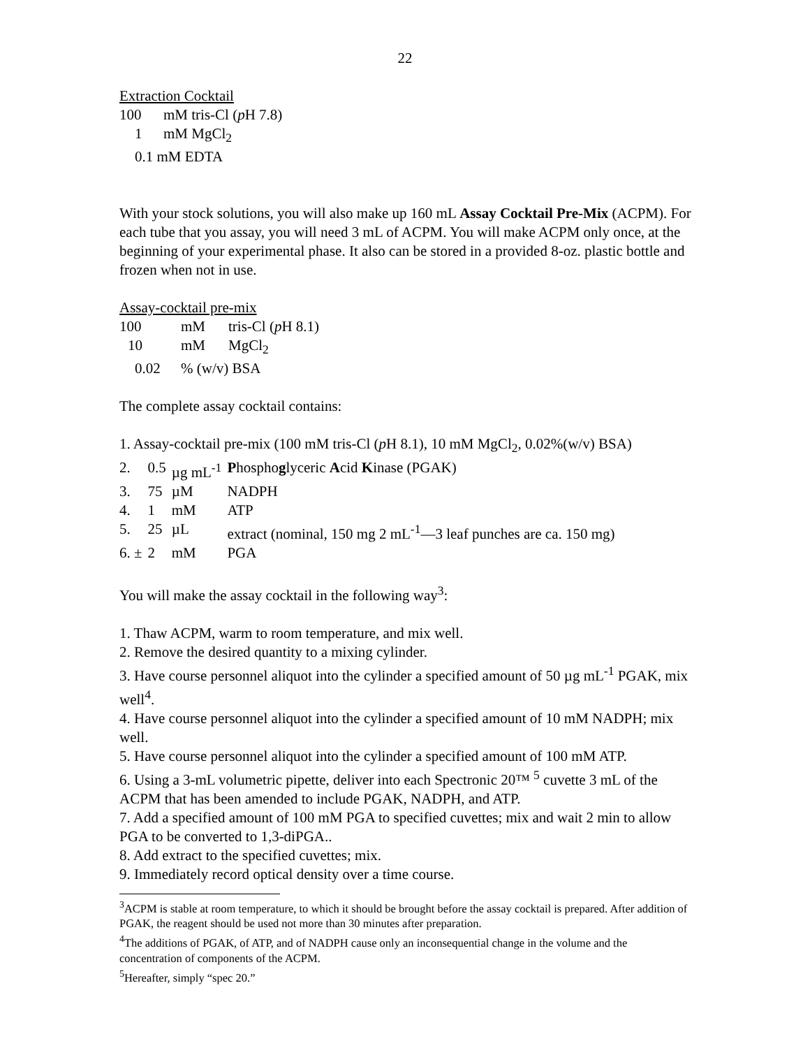22
Extraction Cocktail
| 100 | mM tris-Cl ( p H 7.8) |
| 1 | mM MgCl<sub>2</sub> |
| 0.1 mM EDTA | |
With your stock solutions, you will also make up 160 mL Assay Cocktail Pre-Mix (ACPM). For each tube that you assay, you will need 3 mL of ACPM. You will make ACPM only once, at the beginning of your experimental phase. It also can be stored in a provided 8-oz. plastic bottle and frozen when not in use.
Assay-cocktail pre-mix
| 100 | mM | tris-Cl ( p H 8.1) |
| 10 | mM | MgCl<sub>2</sub> |
| 0.02 | % (w/v) BSA | |
The complete assay cocktail contains:
1. Assay-cocktail pre-mix (100 mM tris-Cl (p H 8.1), 10 mM MgCl<sub>2</sub>, 0.02%(w/v) BSA)
| 2. | 0.5 | µg mL<sup>-1</sup> | P hospho g lyceric A cid K inase (PGAK) |
| 3. | 75 | µM | NADPH |
| 4. | 1 | mM | ATP |
| 5. | 25 | µL | extract (nominal, 150 mg 2 mL<sup>-1</sup>—3 leaf punches are ca. 150 mg) |
| 6. ± | 2 | mM | PGA |
You will make the assay cocktail in the following way<sup>3</sup>:
1. Thaw ACPM, warm to room temperature, and mix well.
2. Remove the desired quantity to a mixing cylinder.
3. Have course personnel aliquot into the cylinder a specified amount of 50 µg mL<sup>-1</sup> PGAK, mix well<sup>4</sup>.
4. Have course personnel aliquot into the cylinder a specified amount of 10 mM NADPH; mix well.
5. Have course personnel aliquot into the cylinder a specified amount of 100 mM ATP.
6. Using a 3-mL volumetric pipette, deliver into each Spectronic 20™ <sup>5</sup> cuvette 3 mL of the ACPM that has been amended to include PGAK, NADPH, and ATP.
7. Add a specified amount of 100 mM PGA to specified cuvettes; mix and wait 2 min to allow PGA to be converted to 1,3-diPGA..
8. Add extract to the specified cuvettes; mix.
9. Immediately record optical density over a time course.
<sup>3</sup> ACPM is stable at room temperature, to which it should be brought before the assay cocktail is prepared. After addition of PGAK, the reagent should be used not more than 30 minutes after preparation.
<sup>4</sup> The additions of PGAK, of ATP, and of NADPH cause only an inconsequential change in the volume and the concentration of components of the ACPM.
<sup>5</sup> Hereafter, simply “spec 20.”